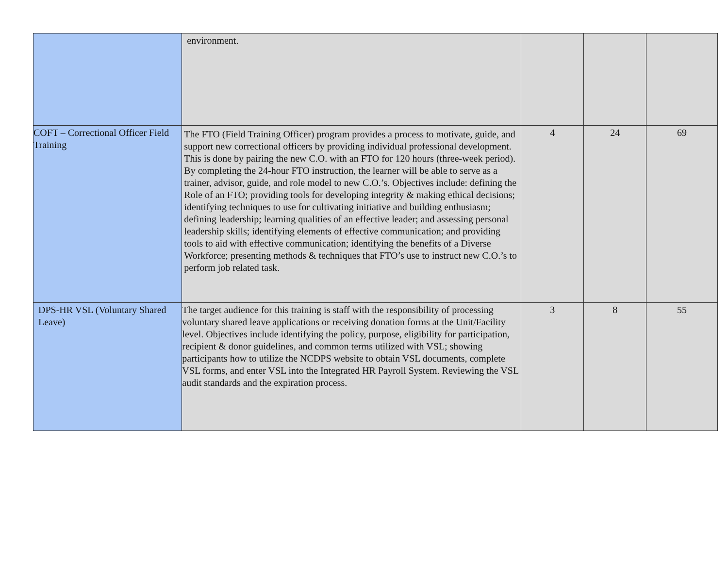| | environment. | | | |
| COFT – Correctional Officer Field Training | The FTO (Field Training Officer) program provides a process to motivate, guide, and support new correctional officers by providing individual professional development. This is done by pairing the new C.O. with an FTO for 120 hours (three-week period). By completing the 24-hour FTO instruction, the learner will be able to serve as a trainer, advisor, guide, and role model to new C.O.’s. Objectives include: defining the Role of an FTO; providing tools for developing integrity & making ethical decisions; identifying techniques to use for cultivating initiative and building enthusiasm; defining leadership; learning qualities of an effective leader; and assessing personal leadership skills; identifying elements of effective communication; and providing tools to aid with effective communication; identifying the benefits of a Diverse Workforce; presenting methods & techniques that FTO’s use to instruct new C.O.’s to perform job related task. | 4 | 24 | 69 |
| DPS-HR VSL (Voluntary Shared Leave) | The target audience for this training is staff with the responsibility of processing voluntary shared leave applications or receiving donation forms at the Unit/Facility level. Objectives include identifying the policy, purpose, eligibility for participation, recipient & donor guidelines, and common terms utilized with VSL; showing participants how to utilize the NCDPS website to obtain VSL documents, complete VSL forms, and enter VSL into the Integrated HR Payroll System. Reviewing the VSL audit standards and the expiration process. | 3 | 8 | 55 |